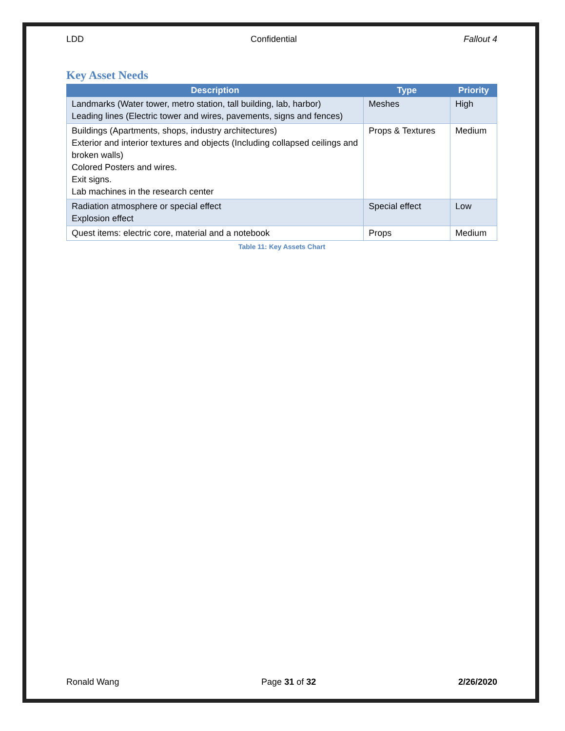LDD Confidential Fallout 4
Key Asset Needs
| Description | Type | Priority |
| --- | --- | --- |
| Landmarks (Water tower, metro station, tall building, lab, harbor) Leading lines (Electric tower and wires, pavements, signs and fences) | Meshes | High |
| Buildings (Apartments, shops, industry architectures) Exterior and interior textures and objects (Including collapsed ceilings and broken walls) Colored Posters and wires. Exit signs. Lab machines in the research center | Props & Textures | Medium |
| Radiation atmosphere or special effect Explosion effect | Special effect | Low |
| Quest items: electric core, material and a notebook | Props | Medium |
Table 11: Key Assets Chart
Ronald Wang Page 31 of 32 2/26/2020